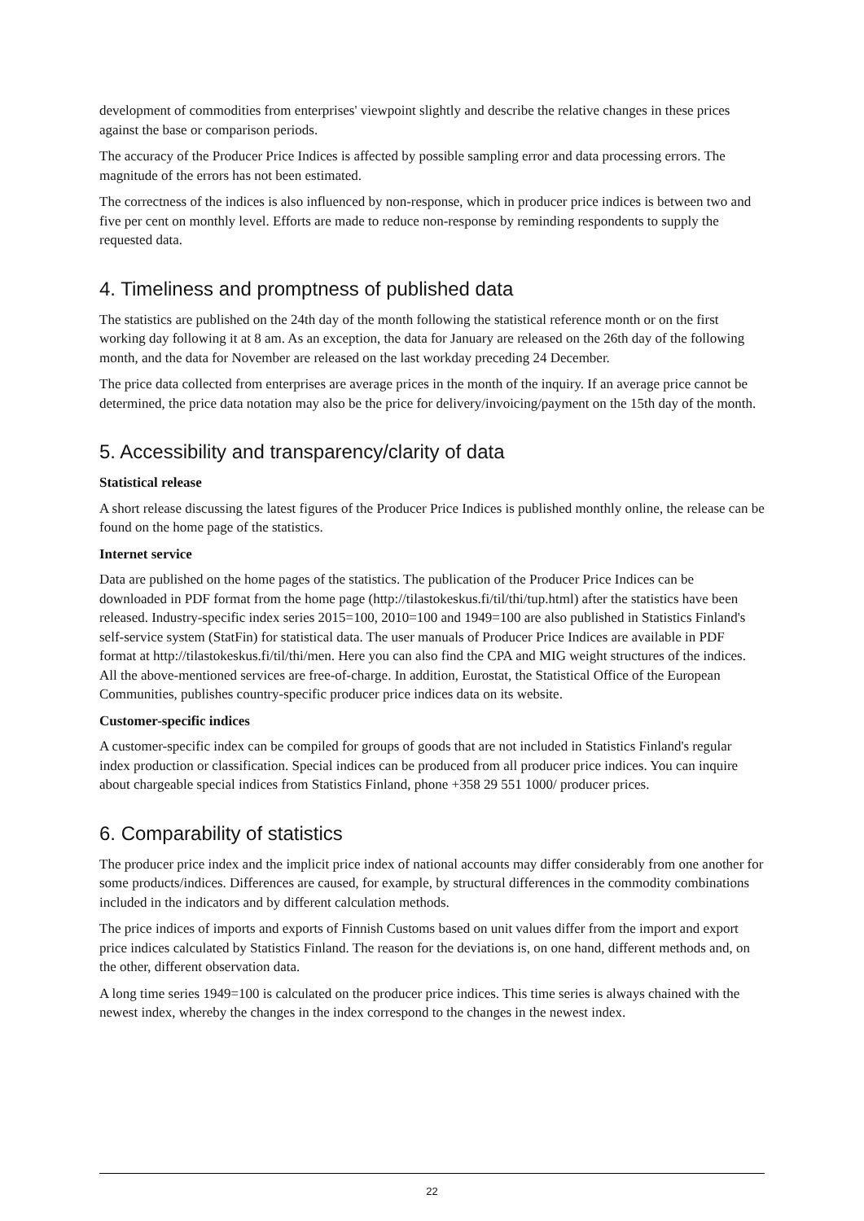development of commodities from enterprises' viewpoint slightly and describe the relative changes in these prices against the base or comparison periods.
The accuracy of the Producer Price Indices is affected by possible sampling error and data processing errors. The magnitude of the errors has not been estimated.
The correctness of the indices is also influenced by non-response, which in producer price indices is between two and five per cent on monthly level. Efforts are made to reduce non-response by reminding respondents to supply the requested data.
4. Timeliness and promptness of published data
The statistics are published on the 24th day of the month following the statistical reference month or on the first working day following it at 8 am. As an exception, the data for January are released on the 26th day of the following month, and the data for November are released on the last workday preceding 24 December.
The price data collected from enterprises are average prices in the month of the inquiry. If an average price cannot be determined, the price data notation may also be the price for delivery/invoicing/payment on the 15th day of the month.
5. Accessibility and transparency/clarity of data
Statistical release
A short release discussing the latest figures of the Producer Price Indices is published monthly online, the release can be found on the home page of the statistics.
Internet service
Data are published on the home pages of the statistics. The publication of the Producer Price Indices can be downloaded in PDF format from the home page (http://tilastokeskus.fi/til/thi/tup.html) after the statistics have been released. Industry-specific index series 2015=100, 2010=100 and 1949=100 are also published in Statistics Finland's self-service system (StatFin) for statistical data. The user manuals of Producer Price Indices are available in PDF format at http://tilastokeskus.fi/til/thi/men. Here you can also find the CPA and MIG weight structures of the indices. All the above-mentioned services are free-of-charge. In addition, Eurostat, the Statistical Office of the European Communities, publishes country-specific producer price indices data on its website.
Customer-specific indices
A customer-specific index can be compiled for groups of goods that are not included in Statistics Finland's regular index production or classification. Special indices can be produced from all producer price indices. You can inquire about chargeable special indices from Statistics Finland, phone +358 29 551 1000/ producer prices.
6. Comparability of statistics
The producer price index and the implicit price index of national accounts may differ considerably from one another for some products/indices. Differences are caused, for example, by structural differences in the commodity combinations included in the indicators and by different calculation methods.
The price indices of imports and exports of Finnish Customs based on unit values differ from the import and export price indices calculated by Statistics Finland. The reason for the deviations is, on one hand, different methods and, on the other, different observation data.
A long time series 1949=100 is calculated on the producer price indices. This time series is always chained with the newest index, whereby the changes in the index correspond to the changes in the newest index.
22